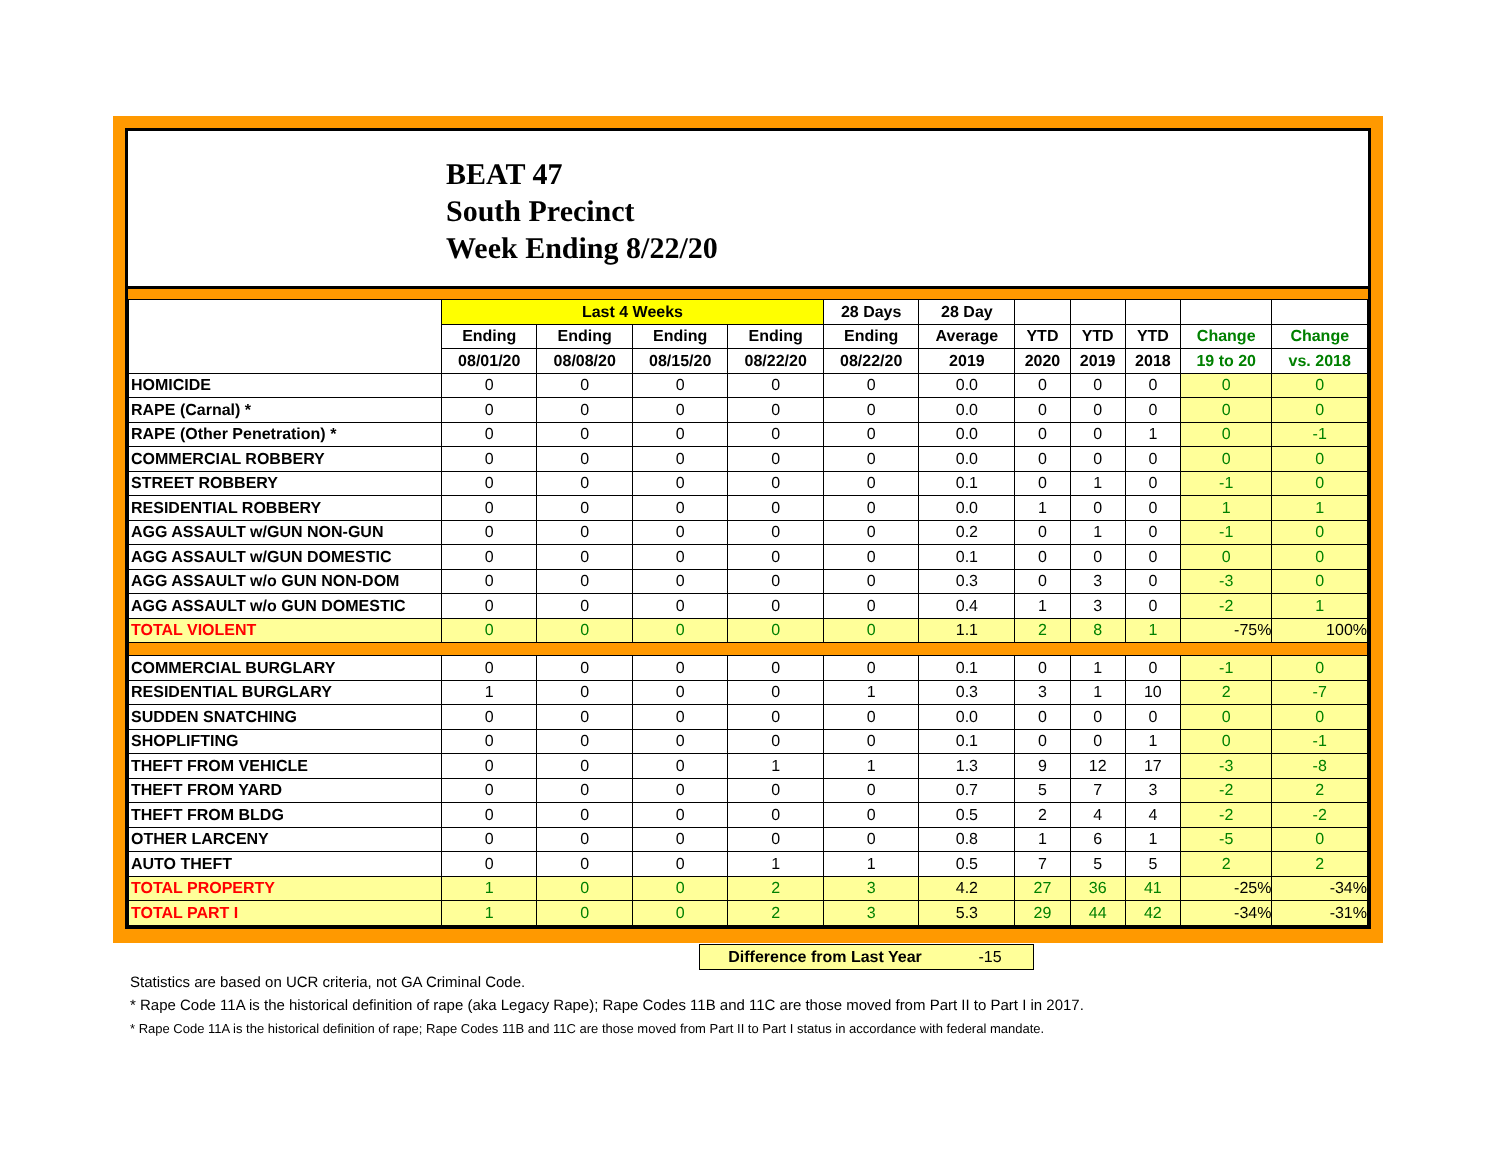BEAT 47
South Precinct
Week Ending 8/22/20
| | Last 4 Weeks | | | | 28 Days | 28 Day | | | | | |
| --- | --- | --- | --- | --- | --- | --- | --- | --- | --- | --- | --- |
| | Ending | Ending | Ending | Ending | Ending | Average | YTD | YTD | YTD | Change | Change |
| | 08/01/20 | 08/08/20 | 08/15/20 | 08/22/20 | 08/22/20 | 2019 | 2020 | 2019 | 2018 | 19 to 20 | vs. 2018 |
| HOMICIDE | 0 | 0 | 0 | 0 | 0 | 0.0 | 0 | 0 | 0 | 0 | 0 |
| RAPE (Carnal) * | 0 | 0 | 0 | 0 | 0 | 0.0 | 0 | 0 | 0 | 0 | 0 |
| RAPE (Other Penetration) * | 0 | 0 | 0 | 0 | 0 | 0.0 | 0 | 0 | 1 | 0 | -1 |
| COMMERCIAL ROBBERY | 0 | 0 | 0 | 0 | 0 | 0.0 | 0 | 0 | 0 | 0 | 0 |
| STREET ROBBERY | 0 | 0 | 0 | 0 | 0 | 0.1 | 0 | 1 | 0 | -1 | 0 |
| RESIDENTIAL ROBBERY | 0 | 0 | 0 | 0 | 0 | 0.0 | 1 | 0 | 0 | 1 | 1 |
| AGG ASSAULT w/GUN NON-GUN | 0 | 0 | 0 | 0 | 0 | 0.2 | 0 | 1 | 0 | -1 | 0 |
| AGG ASSAULT w/GUN DOMESTIC | 0 | 0 | 0 | 0 | 0 | 0.1 | 0 | 0 | 0 | 0 | 0 |
| AGG ASSAULT w/o GUN NON-DOM | 0 | 0 | 0 | 0 | 0 | 0.3 | 0 | 3 | 0 | -3 | 0 |
| AGG ASSAULT w/o GUN DOMESTIC | 0 | 0 | 0 | 0 | 0 | 0.4 | 1 | 3 | 0 | -2 | 1 |
| TOTAL VIOLENT | 0 | 0 | 0 | 0 | 0 | 1.1 | 2 | 8 | 1 | -75% | 100% |
| COMMERCIAL BURGLARY | 0 | 0 | 0 | 0 | 0 | 0.1 | 0 | 1 | 0 | -1 | 0 |
| RESIDENTIAL BURGLARY | 1 | 0 | 0 | 0 | 1 | 0.3 | 3 | 1 | 10 | 2 | -7 |
| SUDDEN SNATCHING | 0 | 0 | 0 | 0 | 0 | 0.0 | 0 | 0 | 0 | 0 | 0 |
| SHOPLIFTING | 0 | 0 | 0 | 0 | 0 | 0.1 | 0 | 0 | 1 | 0 | -1 |
| THEFT FROM VEHICLE | 0 | 0 | 0 | 1 | 1 | 1.3 | 9 | 12 | 17 | -3 | -8 |
| THEFT FROM YARD | 0 | 0 | 0 | 0 | 0 | 0.7 | 5 | 7 | 3 | -2 | 2 |
| THEFT FROM BLDG | 0 | 0 | 0 | 0 | 0 | 0.5 | 2 | 4 | 4 | -2 | -2 |
| OTHER LARCENY | 0 | 0 | 0 | 0 | 0 | 0.8 | 1 | 6 | 1 | -5 | 0 |
| AUTO THEFT | 0 | 0 | 0 | 1 | 1 | 0.5 | 7 | 5 | 5 | 2 | 2 |
| TOTAL PROPERTY | 1 | 0 | 0 | 2 | 3 | 4.2 | 27 | 36 | 41 | -25% | -34% |
| TOTAL PART I | 1 | 0 | 0 | 2 | 3 | 5.3 | 29 | 44 | 42 | -34% | -31% |
Difference from Last Year -15
Statistics are based on UCR criteria, not GA Criminal Code.
* Rape Code 11A is the historical definition of rape (aka Legacy Rape); Rape Codes 11B and 11C are those moved from Part II to Part I in 2017.
* Rape Code 11A is the historical definition of rape; Rape Codes 11B and 11C are those moved from Part II to Part I status in accordance with federal mandate.